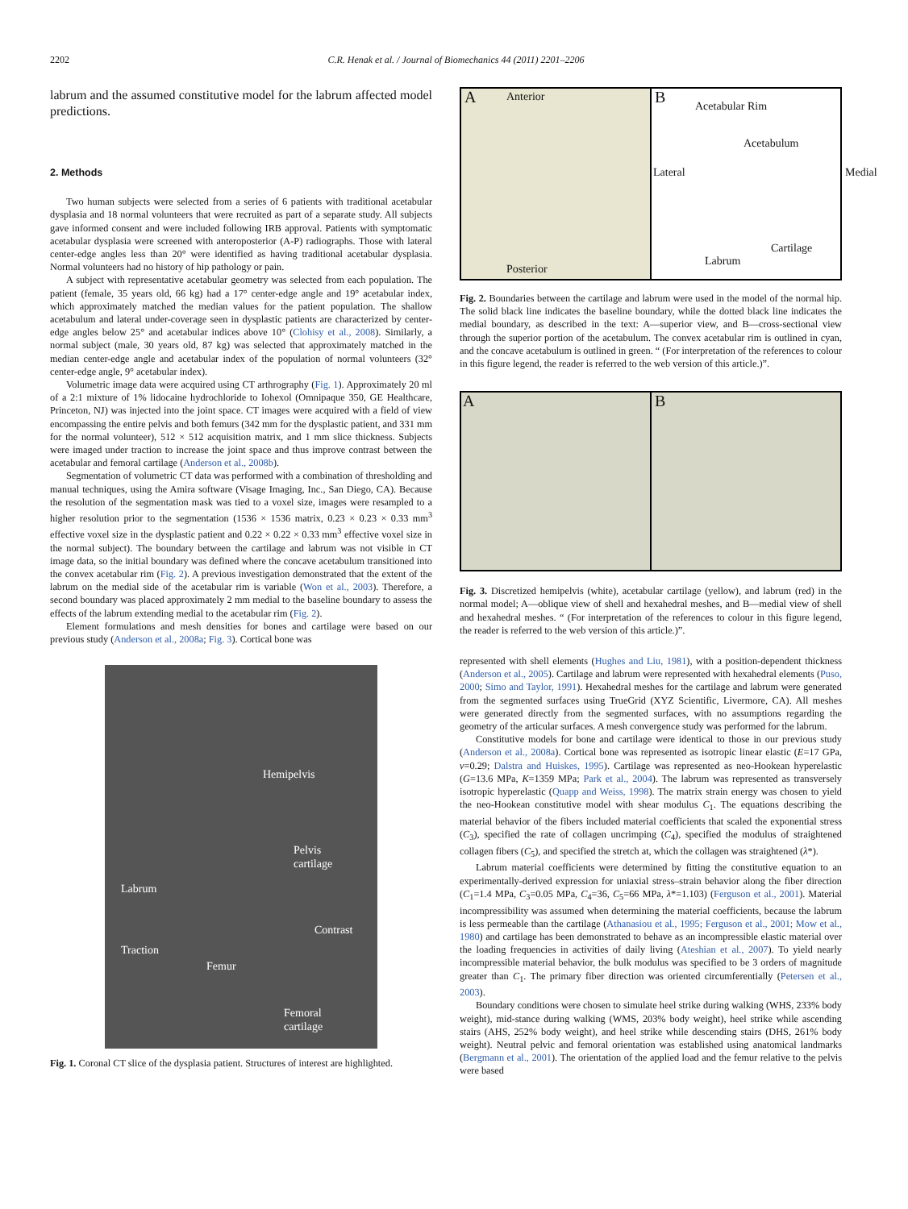2202 C.R. Henak et al. / Journal of Biomechanics 44 (2011) 2201–2206
labrum and the assumed constitutive model for the labrum affected model predictions.
2. Methods
Two human subjects were selected from a series of 6 patients with traditional acetabular dysplasia and 18 normal volunteers that were recruited as part of a separate study. All subjects gave informed consent and were included following IRB approval. Patients with symptomatic acetabular dysplasia were screened with anteroposterior (A-P) radiographs. Those with lateral center-edge angles less than 20° were identified as having traditional acetabular dysplasia. Normal volunteers had no history of hip pathology or pain.
A subject with representative acetabular geometry was selected from each population. The patient (female, 35 years old, 66 kg) had a 17° center-edge angle and 19° acetabular index, which approximately matched the median values for the patient population. The shallow acetabulum and lateral under-coverage seen in dysplastic patients are characterized by center-edge angles below 25° and acetabular indices above 10° (Clohisy et al., 2008). Similarly, a normal subject (male, 30 years old, 87 kg) was selected that approximately matched in the median center-edge angle and acetabular index of the population of normal volunteers (32° center-edge angle, 9° acetabular index).
Volumetric image data were acquired using CT arthrography (Fig. 1). Approximately 20 ml of a 2:1 mixture of 1% lidocaine hydrochloride to Iohexol (Omnipaque 350, GE Healthcare, Princeton, NJ) was injected into the joint space. CT images were acquired with a field of view encompassing the entire pelvis and both femurs (342 mm for the dysplastic patient, and 331 mm for the normal volunteer), 512 × 512 acquisition matrix, and 1 mm slice thickness. Subjects were imaged under traction to increase the joint space and thus improve contrast between the acetabular and femoral cartilage (Anderson et al., 2008b).
Segmentation of volumetric CT data was performed with a combination of thresholding and manual techniques, using the Amira software (Visage Imaging, Inc., San Diego, CA). Because the resolution of the segmentation mask was tied to a voxel size, images were resampled to a higher resolution prior to the segmentation (1536 × 1536 matrix, 0.23 × 0.23 × 0.33 mm<sup>3</sup> effective voxel size in the dysplastic patient and 0.22 × 0.22 × 0.33 mm<sup>3</sup> effective voxel size in the normal subject). The boundary between the cartilage and labrum was not visible in CT image data, so the initial boundary was defined where the concave acetabulum transitioned into the convex acetabular rim (Fig. 2). A previous investigation demonstrated that the extent of the labrum on the medial side of the acetabular rim is variable (Won et al., 2003). Therefore, a second boundary was placed approximately 2 mm medial to the baseline boundary to assess the effects of the labrum extending medial to the acetabular rim (Fig. 2).
Element formulations and mesh densities for bones and cartilage were based on our previous study (Anderson et al., 2008a; Fig. 3). Cortical bone was
Hemipelvis
Pelvis
cartilage
Labrum
Contrast
Traction
Femur
Femoral
cartilage
Fig. 1. Coronal CT slice of the dysplasia patient. Structures of interest are highlighted.
A Anterior
Posterior
B Acetabular Rim
Acetabulum
Lateral Medial
Cartilage
Labrum
Fig. 2. Boundaries between the cartilage and labrum were used in the model of the normal hip. The solid black line indicates the baseline boundary, while the dotted black line indicates the medial boundary, as described in the text: A—superior view, and B—cross-sectional view through the superior portion of the acetabulum. The convex acetabular rim is outlined in cyan, and the concave acetabulum is outlined in green. “ (For interpretation of the references to colour in this figure legend, the reader is referred to the web version of this article.)”.
A
B
Fig. 3. Discretized hemipelvis (white), acetabular cartilage (yellow), and labrum (red) in the normal model; A—oblique view of shell and hexahedral meshes, and B—medial view of shell and hexahedral meshes. “ (For interpretation of the references to colour in this figure legend, the reader is referred to the web version of this article.)”.
represented with shell elements (Hughes and Liu, 1981), with a position-dependent thickness (Anderson et al., 2005). Cartilage and labrum were represented with hexahedral elements (Puso, 2000; Simo and Taylor, 1991). Hexahedral meshes for the cartilage and labrum were generated from the segmented surfaces using TrueGrid (XYZ Scientific, Livermore, CA). All meshes were generated directly from the segmented surfaces, with no assumptions regarding the geometry of the articular surfaces. A mesh convergence study was performed for the labrum.
Constitutive models for bone and cartilage were identical to those in our previous study (Anderson et al., 2008a). Cortical bone was represented as isotropic linear elastic (E=17 GPa, v=0.29; Dalstra and Huiskes, 1995). Cartilage was represented as neo-Hookean hyperelastic (G=13.6 MPa, K=1359 MPa; Park et al., 2004). The labrum was represented as transversely isotropic hyperelastic (Quapp and Weiss, 1998). The matrix strain energy was chosen to yield the neo-Hookean constitutive model with shear modulus C<sub>1</sub>. The equations describing the material behavior of the fibers included material coefficients that scaled the exponential stress (C<sub>3</sub>), specified the rate of collagen uncrimping (C<sub>4</sub>), specified the modulus of straightened collagen fibers (C<sub>5</sub>), and specified the stretch at, which the collagen was straightened (λ*).
Labrum material coefficients were determined by fitting the constitutive equation to an experimentally-derived expression for uniaxial stress–strain behavior along the fiber direction (C<sub>1</sub>=1.4 MPa, C<sub>3</sub>=0.05 MPa, C<sub>4</sub>=36, C<sub>5</sub>=66 MPa, λ*=1.103) (Ferguson et al., 2001). Material incompressibility was assumed when determining the material coefficients, because the labrum is less permeable than the cartilage (Athanasiou et al., 1995; Ferguson et al., 2001; Mow et al., 1980) and cartilage has been demonstrated to behave as an incompressible elastic material over the loading frequencies in activities of daily living (Ateshian et al., 2007). To yield nearly incompressible material behavior, the bulk modulus was specified to be 3 orders of magnitude greater than C<sub>1</sub>. The primary fiber direction was oriented circumferentially (Petersen et al., 2003).
Boundary conditions were chosen to simulate heel strike during walking (WHS, 233% body weight), mid-stance during walking (WMS, 203% body weight), heel strike while ascending stairs (AHS, 252% body weight), and heel strike while descending stairs (DHS, 261% body weight). Neutral pelvic and femoral orientation was established using anatomical landmarks (Bergmann et al., 2001). The orientation of the applied load and the femur relative to the pelvis were based